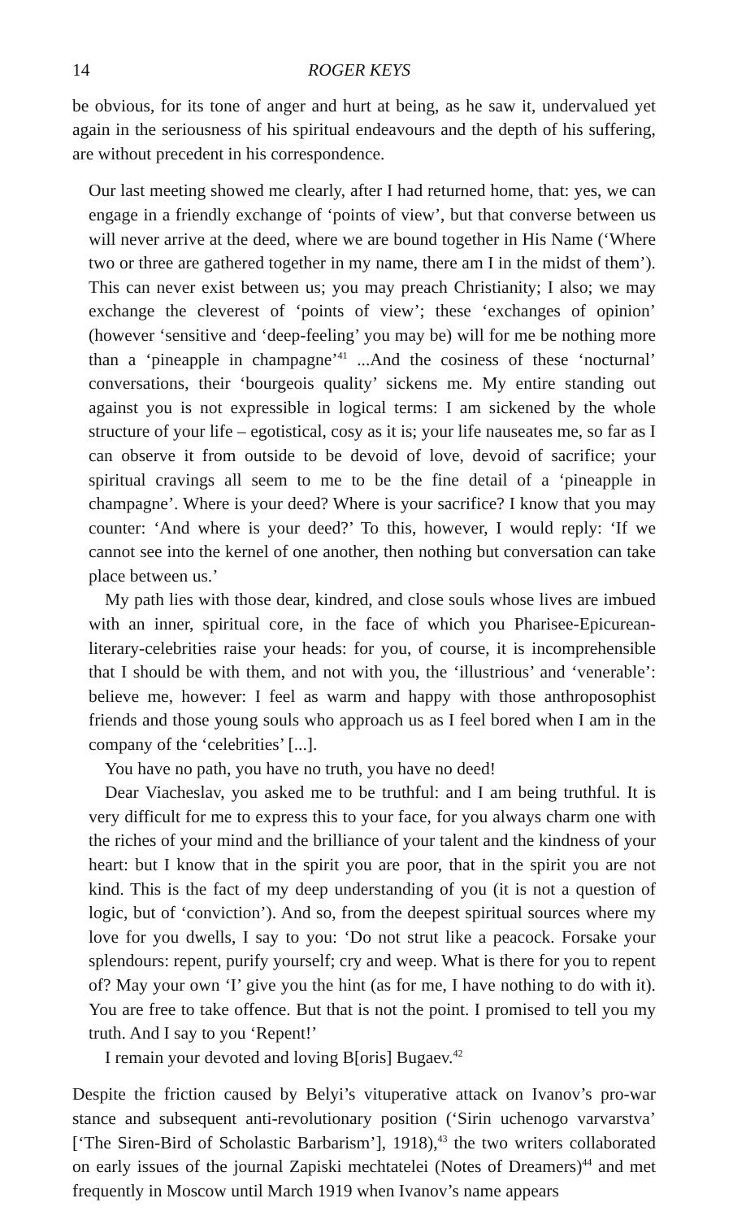14 ROGER KEYS
be obvious, for its tone of anger and hurt at being, as he saw it, undervalued yet again in the seriousness of his spiritual endeavours and the depth of his suffering, are without precedent in his correspondence.
Our last meeting showed me clearly, after I had returned home, that: yes, we can engage in a friendly exchange of ‘points of view’, but that converse between us will never arrive at the deed, where we are bound together in His Name (‘Where two or three are gathered together in my name, there am I in the midst of them’). This can never exist between us; you may preach Christianity; I also; we may exchange the cleverest of ‘points of view’; these ‘exchanges of opinion’ (however ‘sensitive and ‘deep-feeling’ you may be) will for me be nothing more than a ‘pineapple in champagne’<sup>41</sup> ...And the cosiness of these ‘nocturnal’ conversations, their ‘bourgeois quality’ sickens me. My entire standing out against you is not expressible in logical terms: I am sickened by the whole structure of your life – egotistical, cosy as it is; your life nauseates me, so far as I can observe it from outside to be devoid of love, devoid of sacrifice; your spiritual cravings all seem to me to be the fine detail of a ‘pineapple in champagne’. Where is your deed? Where is your sacrifice? I know that you may counter: ‘And where is your deed?’ To this, however, I would reply: ‘If we cannot see into the kernel of one another, then nothing but conversation can take place between us.’
My path lies with those dear, kindred, and close souls whose lives are imbued with an inner, spiritual core, in the face of which you Pharisee-Epicurean-literary-celebrities raise your heads: for you, of course, it is incomprehensible that I should be with them, and not with you, the ‘illustrious’ and ‘venerable’: believe me, however: I feel as warm and happy with those anthroposophist friends and those young souls who approach us as I feel bored when I am in the company of the ‘celebrities’ [...].
You have no path, you have no truth, you have no deed!
Dear Viacheslav, you asked me to be truthful: and I am being truthful. It is very difficult for me to express this to your face, for you always charm one with the riches of your mind and the brilliance of your talent and the kindness of your heart: but I know that in the spirit you are poor, that in the spirit you are not kind. This is the fact of my deep understanding of you (it is not a question of logic, but of ‘conviction’). And so, from the deepest spiritual sources where my love for you dwells, I say to you: ‘Do not strut like a peacock. Forsake your splendours: repent, purify yourself; cry and weep. What is there for you to repent of? May your own ‘I’ give you the hint (as for me, I have nothing to do with it). You are free to take offence. But that is not the point. I promised to tell you my truth. And I say to you ‘Repent!’
I remain your devoted and loving B[oris] Bugaev.<sup>42</sup>
Despite the friction caused by Belyi’s vituperative attack on Ivanov’s pro-war stance and subsequent anti-revolutionary position (‘Sirin uchenogo varvarstva’ [‘The Siren-Bird of Scholastic Barbarism’], 1918),<sup>43</sup> the two writers collaborated on early issues of the journal Zapiski mechtatelei (Notes of Dreamers)<sup>44</sup> and met frequently in Moscow until March 1919 when Ivanov’s name appears